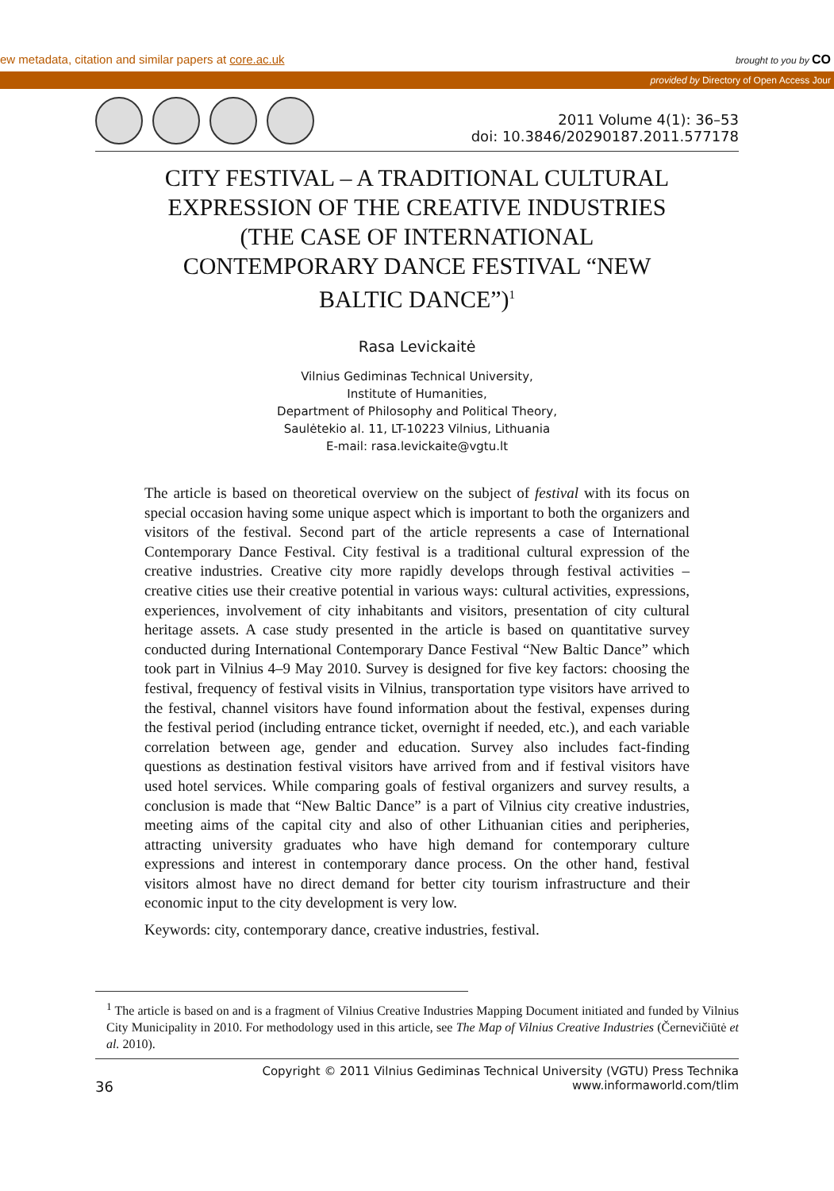ew metadata, citation and similar papers at core.ac.uk brought to you by CO
provided by Directory of Open Access Jour
2011 Volume 4(1): 36–53
doi: 10.3846/20290187.2011.577178
CITY FESTIVAL – A TRADITIONAL CULTURAL EXPRESSION OF THE CREATIVE INDUSTRIES (THE CASE OF INTERNATIONAL CONTEMPORARY DANCE FESTIVAL “NEW BALTIC DANCE”)<sup>1</sup>
Rasa Levickaitė
Vilnius Gediminas Technical University,
Institute of Humanities,
Department of Philosophy and Political Theory,
Saulėtekio al. 11, LT-10223 Vilnius, Lithuania
E-mail: rasa.levickaite@vgtu.lt
The article is based on theoretical overview on the subject of festival with its focus on special occasion having some unique aspect which is important to both the organizers and visitors of the festival. Second part of the article represents a case of International Contemporary Dance Festival. City festival is a traditional cultural expression of the creative industries. Creative city more rapidly develops through festival activities – creative cities use their creative potential in various ways: cultural activities, expressions, experiences, involvement of city inhabitants and visitors, presentation of city cultural heritage assets. A case study presented in the article is based on quantitative survey conducted during International Contemporary Dance Festival “New Baltic Dance” which took part in Vilnius 4–9 May 2010. Survey is designed for five key factors: choosing the festival, frequency of festival visits in Vilnius, transportation type visitors have arrived to the festival, channel visitors have found information about the festival, expenses during the festival period (including entrance ticket, overnight if needed, etc.), and each variable correlation between age, gender and education. Survey also includes fact-finding questions as destination festival visitors have arrived from and if festival visitors have used hotel services. While comparing goals of festival organizers and survey results, a conclusion is made that “New Baltic Dance” is a part of Vilnius city creative industries, meeting aims of the capital city and also of other Lithuanian cities and peripheries, attracting university graduates who have high demand for contemporary culture expressions and interest in contemporary dance process. On the other hand, festival visitors almost have no direct demand for better city tourism infrastructure and their economic input to the city development is very low.
Keywords: city, contemporary dance, creative industries, festival.
<sup>1</sup> The article is based on and is a fragment of Vilnius Creative Industries Mapping Document initiated and funded by Vilnius City Municipality in 2010. For methodology used in this article, see The Map of Vilnius Creative Industries (Černevičiūtė et al. 2010).
36 Copyright © 2011 Vilnius Gediminas Technical University (VGTU) Press Technika
www.informaworld.com/tlim